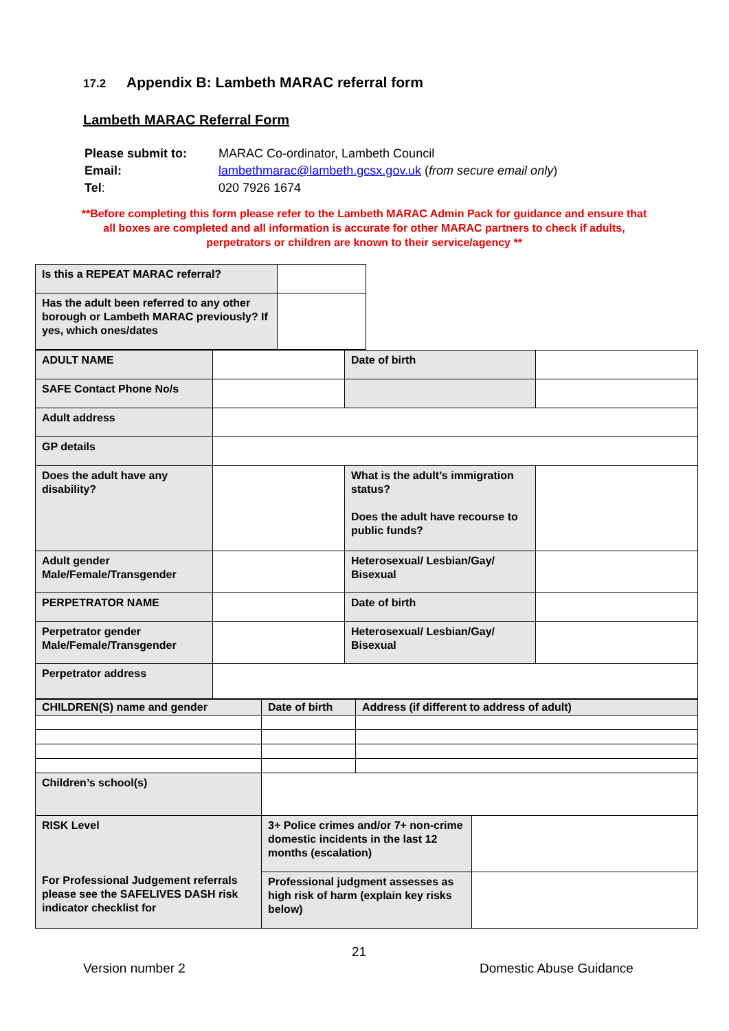17.2 Appendix B: Lambeth MARAC referral form
Lambeth MARAC Referral Form
| Please submit to: | MARAC Co-ordinator, Lambeth Council |
| Email: | lambethmarac@lambeth.gcsx.gov.uk ( from secure email only ) |
| Tel : | 020 7926 1674 |
**Before completing this form please refer to the Lambeth MARAC Admin Pack for guidance and ensure that all boxes are completed and all information is accurate for other MARAC partners to check if adults, perpetrators or children are known to their service/agency **
| Is this a REPEAT MARAC referral? | |
| Has the adult been referred to any other borough or Lambeth MARAC previously? If yes, which ones/dates | |
| ADULT NAME | | Date of birth | |
| SAFE Contact Phone No/s | | | |
| Adult address | | | |
| GP details | | | |
| Does the adult have any disability? | | What is the adult’s immigration status? Does the adult have recourse to public funds? | |
| Adult gender Male/Female/Transgender | | Heterosexual/ Lesbian/Gay/ Bisexual | |
| PERPETRATOR NAME | | Date of birth | |
| Perpetrator gender Male/Female/Transgender | | Heterosexual/ Lesbian/Gay/ Bisexual | |
| Perpetrator address | | | |
| CHILDREN(S) name and gender | Date of birth | Address (if different to address of adult) | |
| Children’s school(s) | | | |
| RISK Level For Professional Judgement referrals please see the SAFELIVES DASH risk indicator checklist for | 3+ Police crimes and/or 7+ non-crime domestic incidents in the last 12 months (escalation) | | |
| | Professional judgment assesses as high risk of harm (explain key risks below) | | |
21
Version number 2 Domestic Abuse Guidance